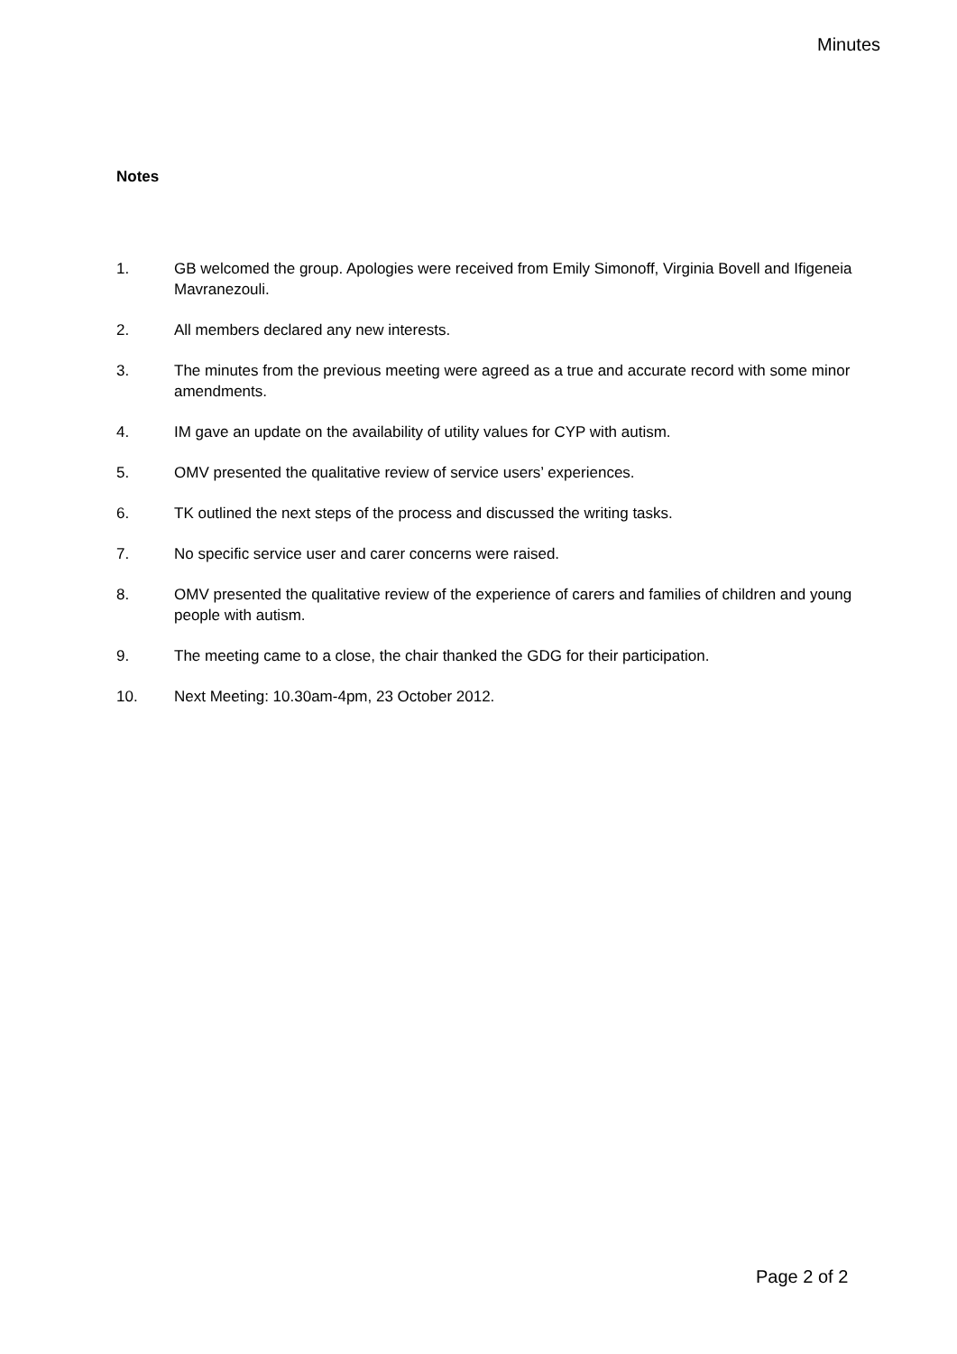Minutes
Notes
1. GB welcomed the group. Apologies were received from Emily Simonoff, Virginia Bovell and Ifigeneia Mavranezouli.
2. All members declared any new interests.
3. The minutes from the previous meeting were agreed as a true and accurate record with some minor amendments.
4. IM gave an update on the availability of utility values for CYP with autism.
5. OMV presented the qualitative review of service users’ experiences.
6. TK outlined the next steps of the process and discussed the writing tasks.
7. No specific service user and carer concerns were raised.
8. OMV presented the qualitative review of the experience of carers and families of children and young people with autism.
9. The meeting came to a close, the chair thanked the GDG for their participation.
10. Next Meeting: 10.30am-4pm, 23 October 2012.
Page 2 of 2